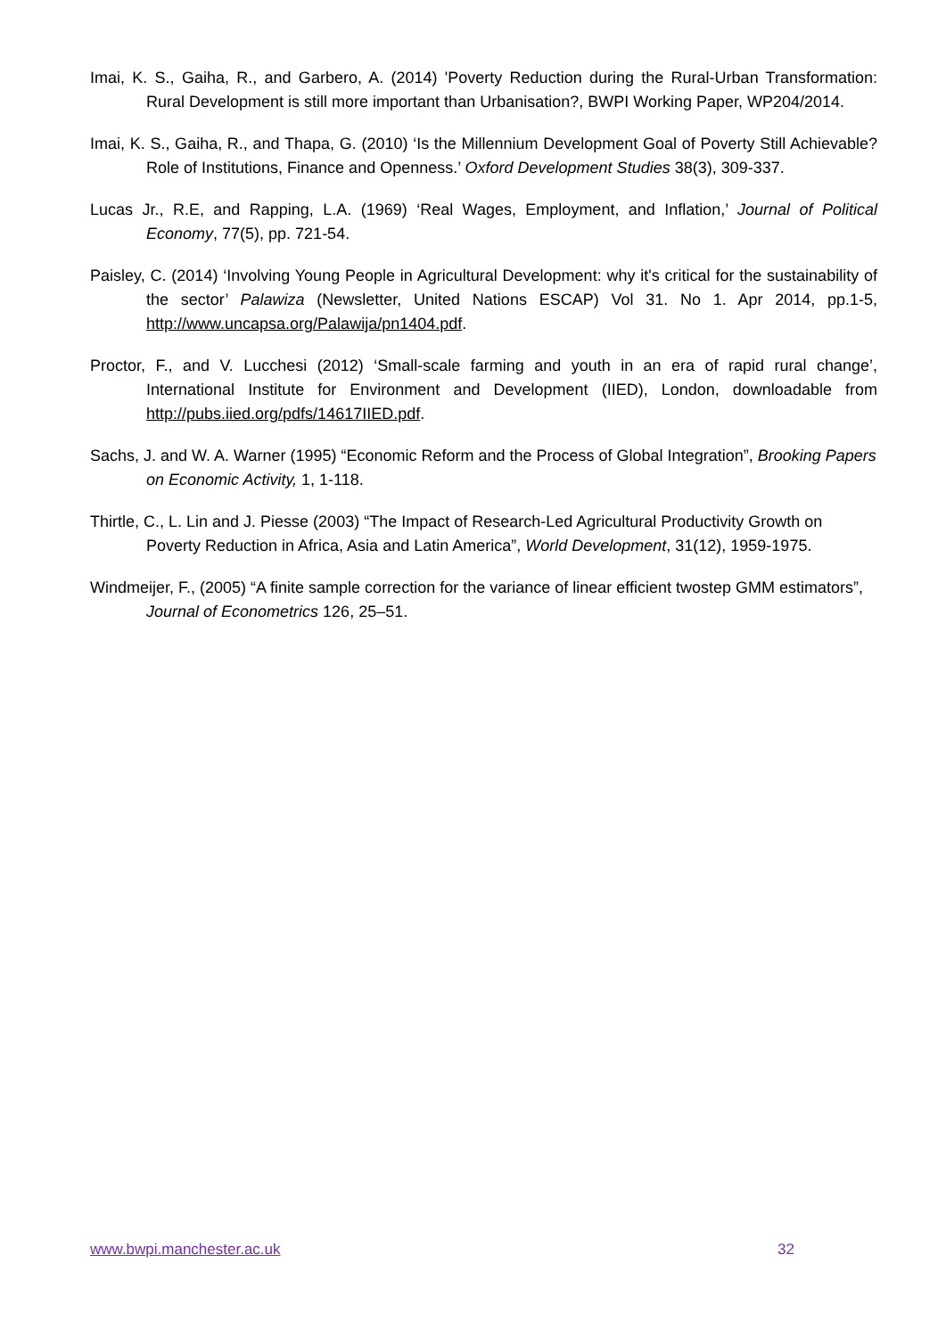Imai, K. S., Gaiha, R., and Garbero, A. (2014) 'Poverty Reduction during the Rural-Urban Transformation: Rural Development is still more important than Urbanisation?, BWPI Working Paper, WP204/2014.
Imai, K. S., Gaiha, R., and Thapa, G. (2010) ‘Is the Millennium Development Goal of Poverty Still Achievable? Role of Institutions, Finance and Openness.’ Oxford Development Studies 38(3), 309-337.
Lucas Jr., R.E, and Rapping, L.A. (1969) ‘Real Wages, Employment, and Inflation,’ Journal of Political Economy, 77(5), pp. 721-54.
Paisley, C. (2014) ‘Involving Young People in Agricultural Development: why it's critical for the sustainability of the sector’ Palawiza (Newsletter, United Nations ESCAP) Vol 31. No 1. Apr 2014, pp.1-5, http://www.uncapsa.org/Palawija/pn1404.pdf.
Proctor, F., and V. Lucchesi (2012) ‘Small-scale farming and youth in an era of rapid rural change’, International Institute for Environment and Development (IIED), London, downloadable from http://pubs.iied.org/pdfs/14617IIED.pdf.
Sachs, J. and W. A. Warner (1995) “Economic Reform and the Process of Global Integration”, Brooking Papers on Economic Activity, 1, 1-118.
Thirtle, C., L. Lin and J. Piesse (2003) “The Impact of Research-Led Agricultural Productivity Growth on Poverty Reduction in Africa, Asia and Latin America”, World Development, 31(12), 1959-1975.
Windmeijer, F., (2005) “A finite sample correction for the variance of linear efficient twostep GMM estimators”, Journal of Econometrics 126, 25–51.
www.bwpi.manchester.ac.uk 32